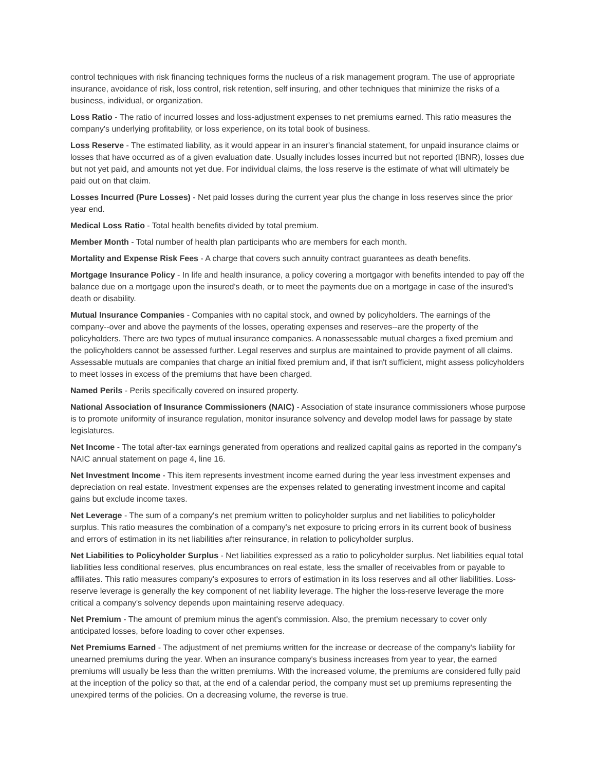control techniques with risk financing techniques forms the nucleus of a risk management program. The use of appropriate insurance, avoidance of risk, loss control, risk retention, self insuring, and other techniques that minimize the risks of a business, individual, or organization.
Loss Ratio - The ratio of incurred losses and loss-adjustment expenses to net premiums earned. This ratio measures the company's underlying profitability, or loss experience, on its total book of business.
Loss Reserve - The estimated liability, as it would appear in an insurer's financial statement, for unpaid insurance claims or losses that have occurred as of a given evaluation date. Usually includes losses incurred but not reported (IBNR), losses due but not yet paid, and amounts not yet due. For individual claims, the loss reserve is the estimate of what will ultimately be paid out on that claim.
Losses Incurred (Pure Losses) - Net paid losses during the current year plus the change in loss reserves since the prior year end.
Medical Loss Ratio - Total health benefits divided by total premium.
Member Month - Total number of health plan participants who are members for each month.
Mortality and Expense Risk Fees - A charge that covers such annuity contract guarantees as death benefits.
Mortgage Insurance Policy - In life and health insurance, a policy covering a mortgagor with benefits intended to pay off the balance due on a mortgage upon the insured's death, or to meet the payments due on a mortgage in case of the insured's death or disability.
Mutual Insurance Companies - Companies with no capital stock, and owned by policyholders. The earnings of the company--over and above the payments of the losses, operating expenses and reserves--are the property of the policyholders. There are two types of mutual insurance companies. A nonassessable mutual charges a fixed premium and the policyholders cannot be assessed further. Legal reserves and surplus are maintained to provide payment of all claims. Assessable mutuals are companies that charge an initial fixed premium and, if that isn't sufficient, might assess policyholders to meet losses in excess of the premiums that have been charged.
Named Perils - Perils specifically covered on insured property.
National Association of Insurance Commissioners (NAIC) - Association of state insurance commissioners whose purpose is to promote uniformity of insurance regulation, monitor insurance solvency and develop model laws for passage by state legislatures.
Net Income - The total after-tax earnings generated from operations and realized capital gains as reported in the company's NAIC annual statement on page 4, line 16.
Net Investment Income - This item represents investment income earned during the year less investment expenses and depreciation on real estate. Investment expenses are the expenses related to generating investment income and capital gains but exclude income taxes.
Net Leverage - The sum of a company's net premium written to policyholder surplus and net liabilities to policyholder surplus. This ratio measures the combination of a company's net exposure to pricing errors in its current book of business and errors of estimation in its net liabilities after reinsurance, in relation to policyholder surplus.
Net Liabilities to Policyholder Surplus - Net liabilities expressed as a ratio to policyholder surplus. Net liabilities equal total liabilities less conditional reserves, plus encumbrances on real estate, less the smaller of receivables from or payable to affiliates. This ratio measures company's exposures to errors of estimation in its loss reserves and all other liabilities. Loss-reserve leverage is generally the key component of net liability leverage. The higher the loss-reserve leverage the more critical a company's solvency depends upon maintaining reserve adequacy.
Net Premium - The amount of premium minus the agent's commission. Also, the premium necessary to cover only anticipated losses, before loading to cover other expenses.
Net Premiums Earned - The adjustment of net premiums written for the increase or decrease of the company's liability for unearned premiums during the year. When an insurance company's business increases from year to year, the earned premiums will usually be less than the written premiums. With the increased volume, the premiums are considered fully paid at the inception of the policy so that, at the end of a calendar period, the company must set up premiums representing the unexpired terms of the policies. On a decreasing volume, the reverse is true.